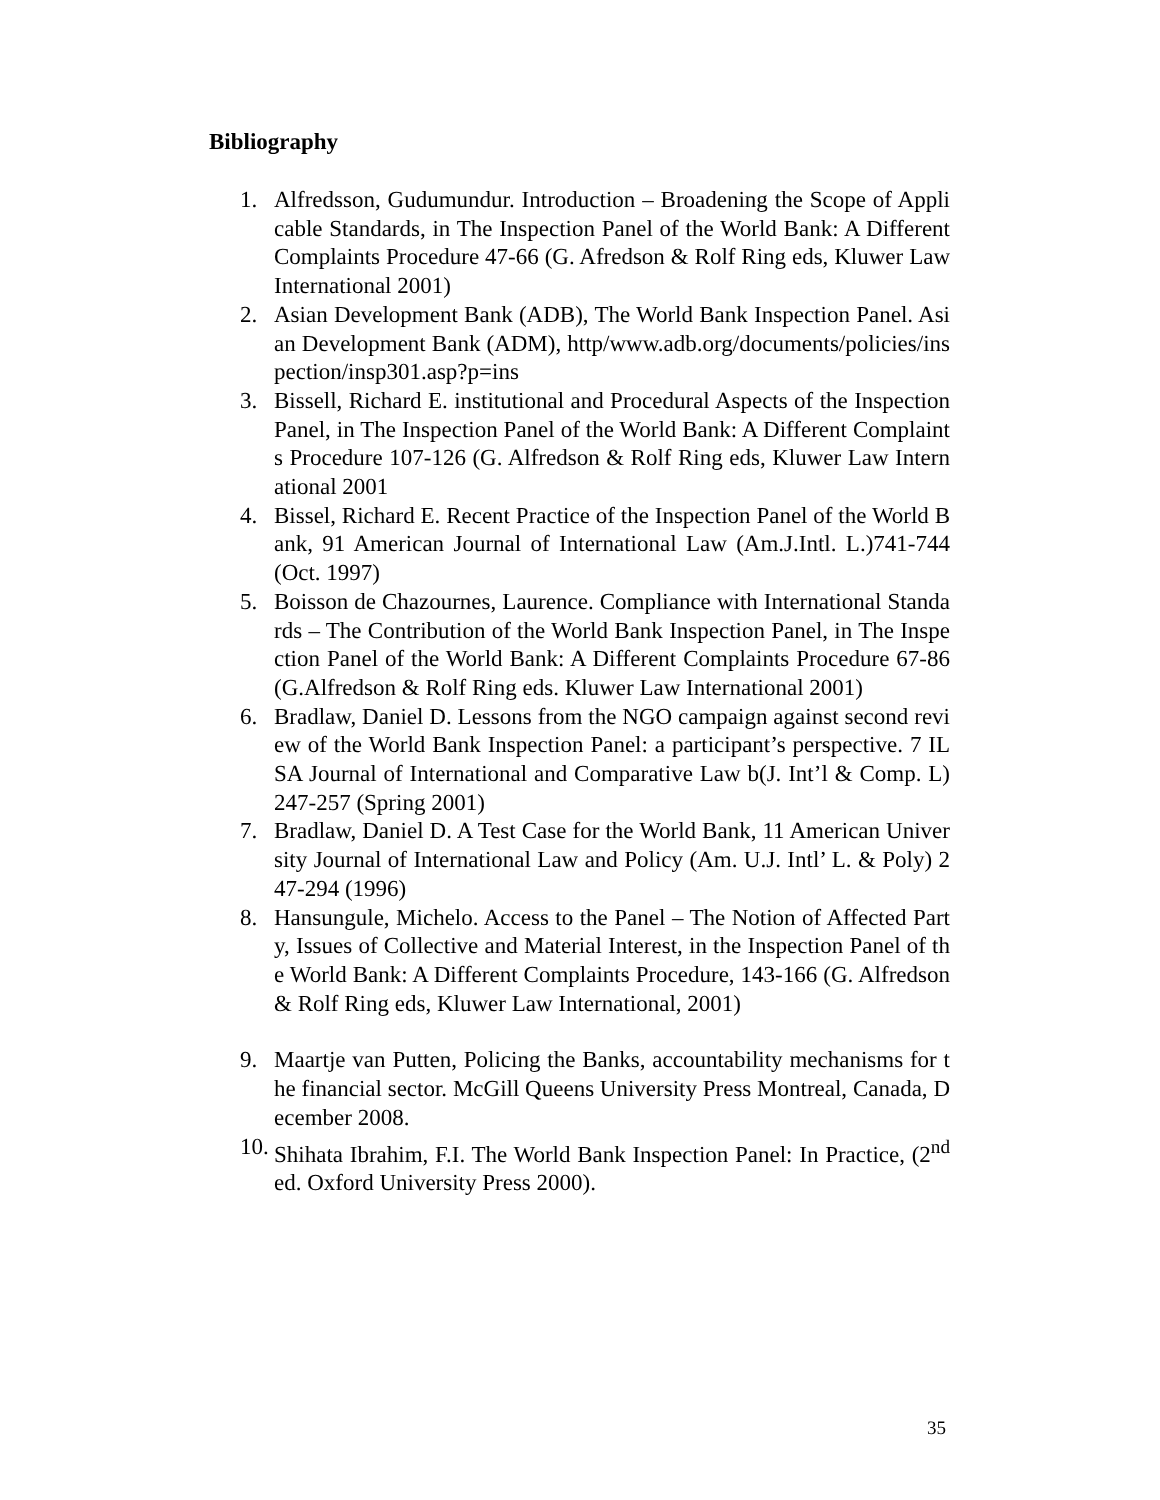Bibliography
1. Alfredsson, Gudumundur. Introduction – Broadening the Scope of Applicable Standards, in The Inspection Panel of the World Bank: A Different Complaints Procedure 47-66 (G. Afredson & Rolf Ring eds, Kluwer Law International 2001)
2. Asian Development Bank (ADB), The World Bank Inspection Panel. Asian Development Bank (ADM), http/www.adb.org/documents/policies/inspection/insp301.asp?p=ins
3. Bissell, Richard E. institutional and Procedural Aspects of the Inspection Panel, in The Inspection Panel of the World Bank: A Different Complaints Procedure 107-126 (G. Alfredson & Rolf Ring eds, Kluwer Law International 2001
4. Bissel, Richard E. Recent Practice of the Inspection Panel of the World Bank, 91 American Journal of International Law (Am.J.Intl. L.)741-744 (Oct. 1997)
5. Boisson de Chazournes, Laurence. Compliance with International Standards – The Contribution of the World Bank Inspection Panel, in The Inspection Panel of the World Bank: A Different Complaints Procedure 67-86 (G.Alfredson & Rolf Ring eds. Kluwer Law International 2001)
6. Bradlaw, Daniel D. Lessons from the NGO campaign against second review of the World Bank Inspection Panel: a participant’s perspective. 7 ILSA Journal of International and Comparative Law b(J. Int’l & Comp. L) 247-257 (Spring 2001)
7. Bradlaw, Daniel D. A Test Case for the World Bank, 11 American University Journal of International Law and Policy (Am. U.J. Intl’ L. & Poly) 247-294 (1996)
8. Hansungule, Michelo. Access to the Panel – The Notion of Affected Party, Issues of Collective and Material Interest, in the Inspection Panel of the World Bank: A Different Complaints Procedure, 143-166 (G. Alfredson & Rolf Ring eds, Kluwer Law International, 2001)
9. Maartje van Putten, Policing the Banks, accountability mechanisms for the financial sector. McGill Queens University Press Montreal, Canada, December 2008.
10. Shihata Ibrahim, F.I. The World Bank Inspection Panel: In Practice, (2<sup>nd</sup> ed. Oxford University Press 2000).
35